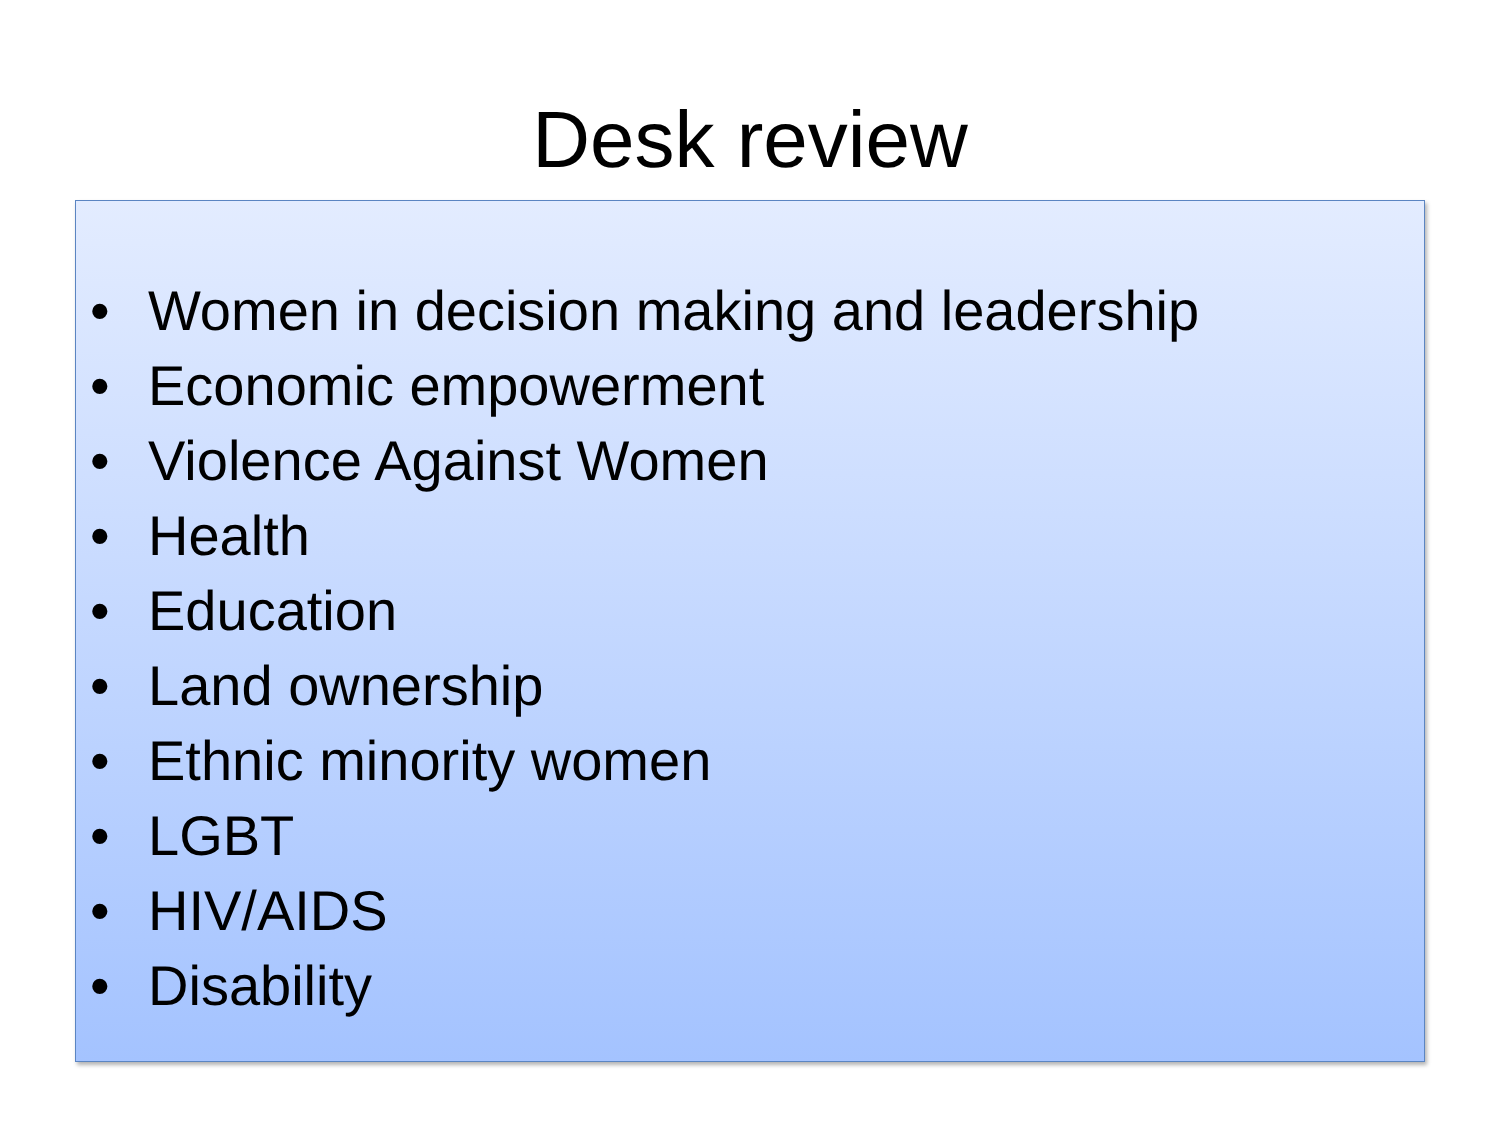Desk review
• Women in decision making and leadership
• Economic empowerment
• Violence Against Women
• Health
• Education
• Land ownership
• Ethnic minority women
• LGBT
• HIV/AIDS
• Disability